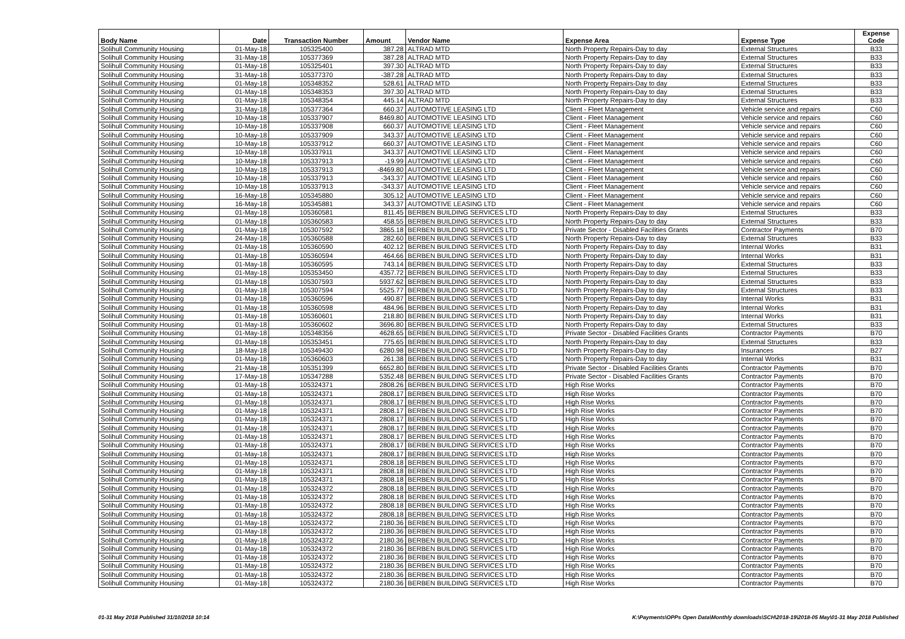| Body Name | Date | Transaction Number | Amount | Vendor Name | Expense Area | Expense Type | Expense Code |
| --- | --- | --- | --- | --- | --- | --- | --- |
| Solihull Community Housing | 01-May-18 | 105325400 | 387.28 | ALTRAD MTD | North Property Repairs-Day to day | External Structures | B33 |
| Solihull Community Housing | 31-May-18 | 105377369 | 387.28 | ALTRAD MTD | North Property Repairs-Day to day | External Structures | B33 |
| Solihull Community Housing | 01-May-18 | 105325401 | 397.30 | ALTRAD MTD | North Property Repairs-Day to day | External Structures | B33 |
| Solihull Community Housing | 31-May-18 | 105377370 | -387.28 | ALTRAD MTD | North Property Repairs-Day to day | External Structures | B33 |
| Solihull Community Housing | 01-May-18 | 105348352 | 528.61 | ALTRAD MTD | North Property Repairs-Day to day | External Structures | B33 |
| Solihull Community Housing | 01-May-18 | 105348353 | 397.30 | ALTRAD MTD | North Property Repairs-Day to day | External Structures | B33 |
| Solihull Community Housing | 01-May-18 | 105348354 | 445.14 | ALTRAD MTD | North Property Repairs-Day to day | External Structures | B33 |
| Solihull Community Housing | 31-May-18 | 105377364 | 660.37 | AUTOMOTIVE LEASING LTD | Client - Fleet Management | Vehicle service and repairs | C60 |
| Solihull Community Housing | 10-May-18 | 105337907 | 8469.80 | AUTOMOTIVE LEASING LTD | Client - Fleet Management | Vehicle service and repairs | C60 |
| Solihull Community Housing | 10-May-18 | 105337908 | 660.37 | AUTOMOTIVE LEASING LTD | Client - Fleet Management | Vehicle service and repairs | C60 |
| Solihull Community Housing | 10-May-18 | 105337909 | 343.37 | AUTOMOTIVE LEASING LTD | Client - Fleet Management | Vehicle service and repairs | C60 |
| Solihull Community Housing | 10-May-18 | 105337912 | 660.37 | AUTOMOTIVE LEASING LTD | Client - Fleet Management | Vehicle service and repairs | C60 |
| Solihull Community Housing | 10-May-18 | 105337911 | 343.37 | AUTOMOTIVE LEASING LTD | Client - Fleet Management | Vehicle service and repairs | C60 |
| Solihull Community Housing | 10-May-18 | 105337913 | -19.99 | AUTOMOTIVE LEASING LTD | Client - Fleet Management | Vehicle service and repairs | C60 |
| Solihull Community Housing | 10-May-18 | 105337913 | -8469.80 | AUTOMOTIVE LEASING LTD | Client - Fleet Management | Vehicle service and repairs | C60 |
| Solihull Community Housing | 10-May-18 | 105337913 | -343.37 | AUTOMOTIVE LEASING LTD | Client - Fleet Management | Vehicle service and repairs | C60 |
| Solihull Community Housing | 10-May-18 | 105337913 | -343.37 | AUTOMOTIVE LEASING LTD | Client - Fleet Management | Vehicle service and repairs | C60 |
| Solihull Community Housing | 16-May-18 | 105345880 | 305.12 | AUTOMOTIVE LEASING LTD | Client - Fleet Management | Vehicle service and repairs | C60 |
| Solihull Community Housing | 16-May-18 | 105345881 | 343.37 | AUTOMOTIVE LEASING LTD | Client - Fleet Management | Vehicle service and repairs | C60 |
| Solihull Community Housing | 01-May-18 | 105360581 | 811.45 | BERBEN BUILDING SERVICES LTD | North Property Repairs-Day to day | External Structures | B33 |
| Solihull Community Housing | 01-May-18 | 105360583 | 458.55 | BERBEN BUILDING SERVICES LTD | North Property Repairs-Day to day | External Structures | B33 |
| Solihull Community Housing | 01-May-18 | 105307592 | 3865.18 | BERBEN BUILDING SERVICES LTD | Private Sector - Disabled Facilities Grants | Contractor Payments | B70 |
| Solihull Community Housing | 24-May-18 | 105360588 | 282.60 | BERBEN BUILDING SERVICES LTD | North Property Repairs-Day to day | External Structures | B33 |
| Solihull Community Housing | 01-May-18 | 105360590 | 402.12 | BERBEN BUILDING SERVICES LTD | North Property Repairs-Day to day | Internal Works | B31 |
| Solihull Community Housing | 01-May-18 | 105360594 | 464.66 | BERBEN BUILDING SERVICES LTD | North Property Repairs-Day to day | Internal Works | B31 |
| Solihull Community Housing | 01-May-18 | 105360595 | 743.14 | BERBEN BUILDING SERVICES LTD | North Property Repairs-Day to day | External Structures | B33 |
| Solihull Community Housing | 01-May-18 | 105353450 | 4357.72 | BERBEN BUILDING SERVICES LTD | North Property Repairs-Day to day | External Structures | B33 |
| Solihull Community Housing | 01-May-18 | 105307593 | 5937.62 | BERBEN BUILDING SERVICES LTD | North Property Repairs-Day to day | External Structures | B33 |
| Solihull Community Housing | 01-May-18 | 105307594 | 5525.77 | BERBEN BUILDING SERVICES LTD | North Property Repairs-Day to day | External Structures | B33 |
| Solihull Community Housing | 01-May-18 | 105360596 | 490.87 | BERBEN BUILDING SERVICES LTD | North Property Repairs-Day to day | Internal Works | B31 |
| Solihull Community Housing | 01-May-18 | 105360598 | 484.96 | BERBEN BUILDING SERVICES LTD | North Property Repairs-Day to day | Internal Works | B31 |
| Solihull Community Housing | 01-May-18 | 105360601 | 218.80 | BERBEN BUILDING SERVICES LTD | North Property Repairs-Day to day | Internal Works | B31 |
| Solihull Community Housing | 01-May-18 | 105360602 | 3696.80 | BERBEN BUILDING SERVICES LTD | North Property Repairs-Day to day | External Structures | B33 |
| Solihull Community Housing | 01-May-18 | 105348356 | 4628.65 | BERBEN BUILDING SERVICES LTD | Private Sector - Disabled Facilities Grants | Contractor Payments | B70 |
| Solihull Community Housing | 01-May-18 | 105353451 | 775.65 | BERBEN BUILDING SERVICES LTD | North Property Repairs-Day to day | External Structures | B33 |
| Solihull Community Housing | 18-May-18 | 105349430 | 6280.98 | BERBEN BUILDING SERVICES LTD | North Property Repairs-Day to day | Insurances | B27 |
| Solihull Community Housing | 01-May-18 | 105360603 | 261.38 | BERBEN BUILDING SERVICES LTD | North Property Repairs-Day to day | Internal Works | B31 |
| Solihull Community Housing | 21-May-18 | 105351399 | 6652.80 | BERBEN BUILDING SERVICES LTD | Private Sector - Disabled Facilities Grants | Contractor Payments | B70 |
| Solihull Community Housing | 17-May-18 | 105347288 | 5352.48 | BERBEN BUILDING SERVICES LTD | Private Sector - Disabled Facilities Grants | Contractor Payments | B70 |
| Solihull Community Housing | 01-May-18 | 105324371 | 2808.26 | BERBEN BUILDING SERVICES LTD | High Rise Works | Contractor Payments | B70 |
| Solihull Community Housing | 01-May-18 | 105324371 | 2808.17 | BERBEN BUILDING SERVICES LTD | High Rise Works | Contractor Payments | B70 |
| Solihull Community Housing | 01-May-18 | 105324371 | 2808.17 | BERBEN BUILDING SERVICES LTD | High Rise Works | Contractor Payments | B70 |
| Solihull Community Housing | 01-May-18 | 105324371 | 2808.17 | BERBEN BUILDING SERVICES LTD | High Rise Works | Contractor Payments | B70 |
| Solihull Community Housing | 01-May-18 | 105324371 | 2808.17 | BERBEN BUILDING SERVICES LTD | High Rise Works | Contractor Payments | B70 |
| Solihull Community Housing | 01-May-18 | 105324371 | 2808.17 | BERBEN BUILDING SERVICES LTD | High Rise Works | Contractor Payments | B70 |
| Solihull Community Housing | 01-May-18 | 105324371 | 2808.17 | BERBEN BUILDING SERVICES LTD | High Rise Works | Contractor Payments | B70 |
| Solihull Community Housing | 01-May-18 | 105324371 | 2808.17 | BERBEN BUILDING SERVICES LTD | High Rise Works | Contractor Payments | B70 |
| Solihull Community Housing | 01-May-18 | 105324371 | 2808.17 | BERBEN BUILDING SERVICES LTD | High Rise Works | Contractor Payments | B70 |
| Solihull Community Housing | 01-May-18 | 105324371 | 2808.18 | BERBEN BUILDING SERVICES LTD | High Rise Works | Contractor Payments | B70 |
| Solihull Community Housing | 01-May-18 | 105324371 | 2808.18 | BERBEN BUILDING SERVICES LTD | High Rise Works | Contractor Payments | B70 |
| Solihull Community Housing | 01-May-18 | 105324371 | 2808.18 | BERBEN BUILDING SERVICES LTD | High Rise Works | Contractor Payments | B70 |
| Solihull Community Housing | 01-May-18 | 105324372 | 2808.18 | BERBEN BUILDING SERVICES LTD | High Rise Works | Contractor Payments | B70 |
| Solihull Community Housing | 01-May-18 | 105324372 | 2808.18 | BERBEN BUILDING SERVICES LTD | High Rise Works | Contractor Payments | B70 |
| Solihull Community Housing | 01-May-18 | 105324372 | 2808.18 | BERBEN BUILDING SERVICES LTD | High Rise Works | Contractor Payments | B70 |
| Solihull Community Housing | 01-May-18 | 105324372 | 2808.18 | BERBEN BUILDING SERVICES LTD | High Rise Works | Contractor Payments | B70 |
| Solihull Community Housing | 01-May-18 | 105324372 | 2180.36 | BERBEN BUILDING SERVICES LTD | High Rise Works | Contractor Payments | B70 |
| Solihull Community Housing | 01-May-18 | 105324372 | 2180.36 | BERBEN BUILDING SERVICES LTD | High Rise Works | Contractor Payments | B70 |
| Solihull Community Housing | 01-May-18 | 105324372 | 2180.36 | BERBEN BUILDING SERVICES LTD | High Rise Works | Contractor Payments | B70 |
| Solihull Community Housing | 01-May-18 | 105324372 | 2180.36 | BERBEN BUILDING SERVICES LTD | High Rise Works | Contractor Payments | B70 |
| Solihull Community Housing | 01-May-18 | 105324372 | 2180.36 | BERBEN BUILDING SERVICES LTD | High Rise Works | Contractor Payments | B70 |
| Solihull Community Housing | 01-May-18 | 105324372 | 2180.36 | BERBEN BUILDING SERVICES LTD | High Rise Works | Contractor Payments | B70 |
| Solihull Community Housing | 01-May-18 | 105324372 | 2180.36 | BERBEN BUILDING SERVICES LTD | High Rise Works | Contractor Payments | B70 |
| Solihull Community Housing | 01-May-18 | 105324372 | 2180.36 | BERBEN BUILDING SERVICES LTD | High Rise Works | Contractor Payments | B70 |
01-31 May 2018 Published 31/10/2018 10:14 K:\Payments\OPPs Open Data\Monthly downloads\SCH\2018-19\2018-05 May\01-31 May 2018 Published